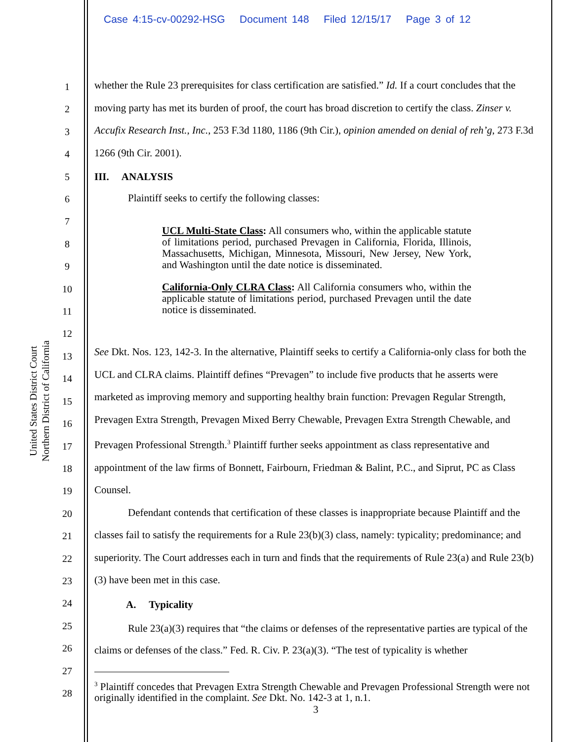Case 4:15-cv-00292-HSG Document 148 Filed 12/15/17 Page 3 of 12
United States District Court
Northern District of California
1
2
3
4
5
6
7
8
9
10
11
12
13
14
15
16
17
18
19
20
21
22
23
24
25
26
27
28
whether the Rule 23 prerequisites for class certification are satisfied.” Id. If a court concludes that the moving party has met its burden of proof, the court has broad discretion to certify the class. Zinser v. Accufix Research Inst., Inc., 253 F.3d 1180, 1186 (9th Cir.), opinion amended on denial of reh’g, 273 F.3d 1266 (9th Cir. 2001).
III. ANALYSIS
Plaintiff seeks to certify the following classes:
UCL Multi-State Class: All consumers who, within the applicable statute of limitations period, purchased Prevagen in California, Florida, Illinois, Massachusetts, Michigan, Minnesota, Missouri, New Jersey, New York, and Washington until the date notice is disseminated.
California-Only CLRA Class: All California consumers who, within the applicable statute of limitations period, purchased Prevagen until the date notice is disseminated.
See Dkt. Nos. 123, 142-3. In the alternative, Plaintiff seeks to certify a California-only class for both the UCL and CLRA claims. Plaintiff defines “Prevagen” to include five products that he asserts were marketed as improving memory and supporting healthy brain function: Prevagen Regular Strength, Prevagen Extra Strength, Prevagen Mixed Berry Chewable, Prevagen Extra Strength Chewable, and Prevagen Professional Strength.<sup>3</sup> Plaintiff further seeks appointment as class representative and appointment of the law firms of Bonnett, Fairbourn, Friedman & Balint, P.C., and Siprut, PC as Class Counsel.
Defendant contends that certification of these classes is inappropriate because Plaintiff and the classes fail to satisfy the requirements for a Rule 23(b)(3) class, namely: typicality; predominance; and superiority. The Court addresses each in turn and finds that the requirements of Rule 23(a) and Rule 23(b)(3) have been met in this case.
A. Typicality
Rule 23(a)(3) requires that “the claims or defenses of the representative parties are typical of the claims or defenses of the class.” Fed. R. Civ. P. 23(a)(3). “The test of typicality is whether
<sup>3</sup> Plaintiff concedes that Prevagen Extra Strength Chewable and Prevagen Professional Strength were not originally identified in the complaint. See Dkt. No. 142-3 at 1, n.1.
3